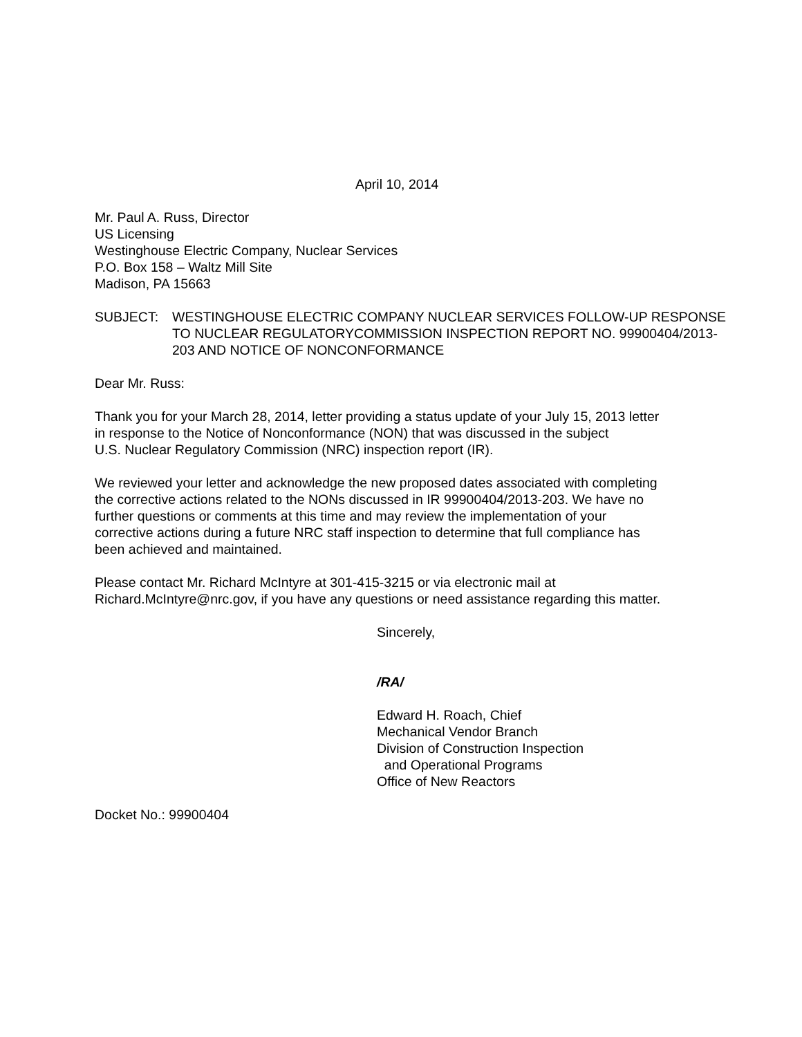April 10, 2014
Mr. Paul A. Russ, Director
US Licensing
Westinghouse Electric Company, Nuclear Services
P.O. Box 158 – Waltz Mill Site
Madison, PA 15663
SUBJECT: WESTINGHOUSE ELECTRIC COMPANY NUCLEAR SERVICES FOLLOW-UP RESPONSE TO NUCLEAR REGULATORYCOMMISSION INSPECTION REPORT NO. 99900404/2013-203 AND NOTICE OF NONCONFORMANCE
Dear Mr. Russ:
Thank you for your March 28, 2014, letter providing a status update of your July 15, 2013 letter
in response to the Notice of Nonconformance (NON) that was discussed in the subject
U.S. Nuclear Regulatory Commission (NRC) inspection report (IR).
We reviewed your letter and acknowledge the new proposed dates associated with completing
the corrective actions related to the NONs discussed in IR 99900404/2013-203. We have no
further questions or comments at this time and may review the implementation of your
corrective actions during a future NRC staff inspection to determine that full compliance has
been achieved and maintained.
Please contact Mr. Richard McIntyre at 301-415-3215 or via electronic mail at
Richard.McIntyre@nrc.gov, if you have any questions or need assistance regarding this matter.
Sincerely,
/RA/
Edward H. Roach, Chief
Mechanical Vendor Branch
Division of Construction Inspection
and Operational Programs
Office of New Reactors
Docket No.: 99900404